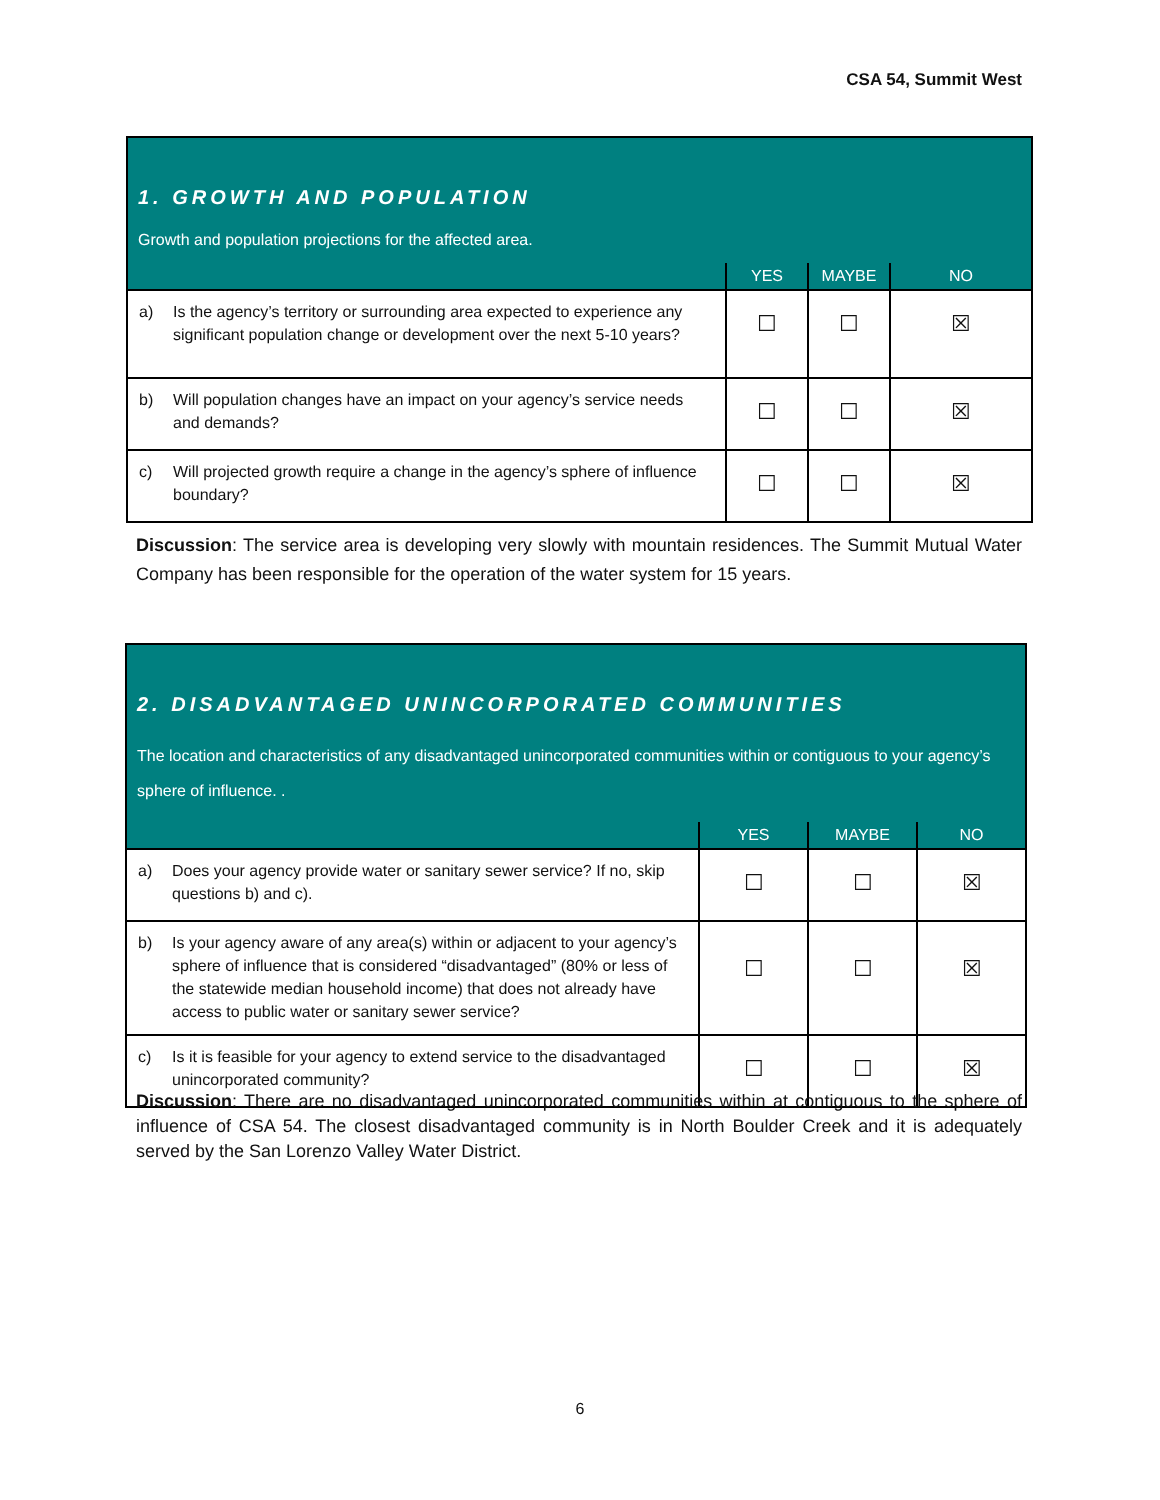CSA 54, Summit West
| 1. GROWTH AND POPULATION Growth and population projections for the affected area. | | | |
| | YES | MAYBE | NO |
| a) Is the agency’s territory or surrounding area expected to experience any significant population change or development over the next 5-10 years? | ☐ | ☐ | ☒ |
| b) Will population changes have an impact on your agency’s service needs and demands? | ☐ | ☐ | ☒ |
| c) Will projected growth require a change in the agency’s sphere of influence boundary? | ☐ | ☐ | ☒ |
Discussion: The service area is developing very slowly with mountain residences. The Summit Mutual Water Company has been responsible for the operation of the water system for 15 years.
| 2. DISADVANTAGED UNINCORPORATED COMMUNITIES The location and characteristics of any disadvantaged unincorporated communities within or contiguous to your agency’s sphere of influence. . | | | |
| | YES | MAYBE | NO |
| a) Does your agency provide water or sanitary sewer service? If no, skip questions b) and c). | ☐ | ☐ | ☒ |
| b) Is your agency aware of any area(s) within or adjacent to your agency’s sphere of influence that is considered “disadvantaged” (80% or less of the statewide median household income) that does not already have access to public water or sanitary sewer service? | ☐ | ☐ | ☒ |
| c) Is it is feasible for your agency to extend service to the disadvantaged unincorporated community? | ☐ | ☐ | ☒ |
Discussion: There are no disadvantaged unincorporated communities within at contiguous to the sphere of influence of CSA 54. The closest disadvantaged community is in North Boulder Creek and it is adequately served by the San Lorenzo Valley Water District.
6